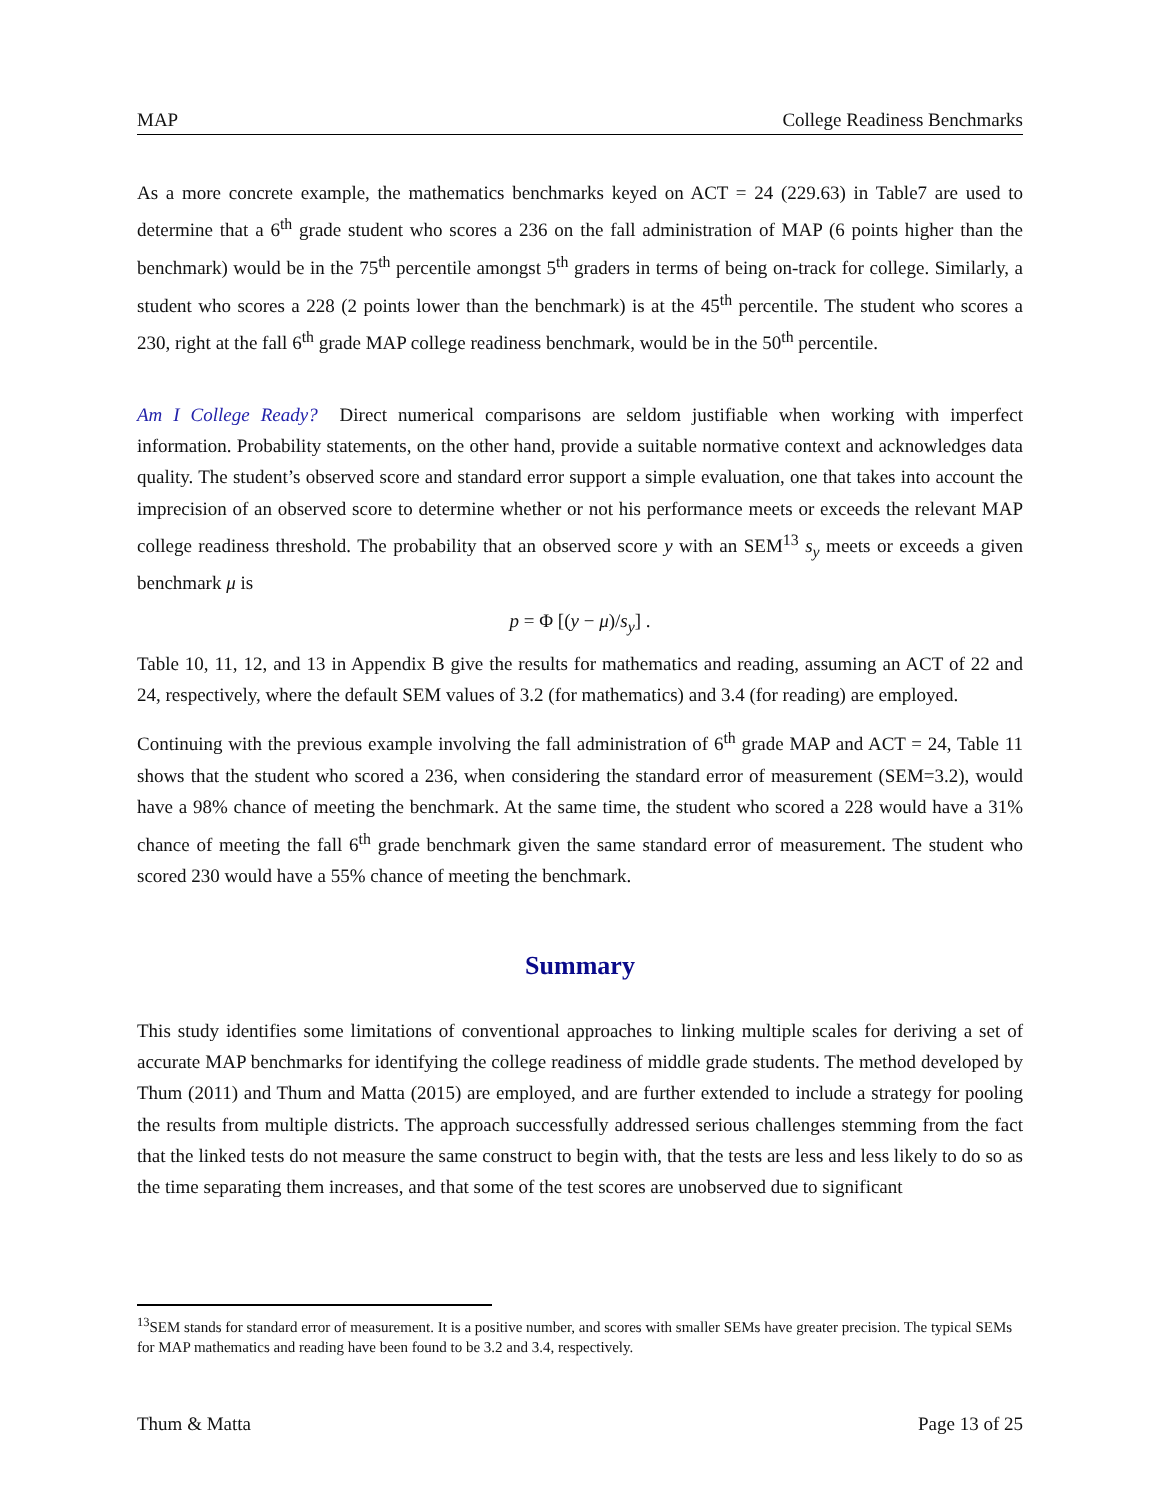MAP College Readiness Benchmarks
As a more concrete example, the mathematics benchmarks keyed on ACT = 24 (229.63) in Table7 are used to determine that a 6<sup>th</sup> grade student who scores a 236 on the fall administration of MAP (6 points higher than the benchmark) would be in the 75<sup>th</sup> percentile amongst 5<sup>th</sup> graders in terms of being on-track for college. Similarly, a student who scores a 228 (2 points lower than the benchmark) is at the 45<sup>th</sup> percentile. The student who scores a 230, right at the fall 6<sup>th</sup> grade MAP college readiness benchmark, would be in the 50<sup>th</sup> percentile.
Am I College Ready? Direct numerical comparisons are seldom justifiable when working with imperfect information. Probability statements, on the other hand, provide a suitable normative context and acknowledges data quality. The student’s observed score and standard error support a simple evaluation, one that takes into account the imprecision of an observed score to determine whether or not his performance meets or exceeds the relevant MAP college readiness threshold. The probability that an observed score y with an SEM<sup>13</sup> s<sub>y</sub> meets or exceeds a given benchmark μ is
p = Φ [(y − μ)/s<sub>y</sub>] .
Table 10, 11, 12, and 13 in Appendix B give the results for mathematics and reading, assuming an ACT of 22 and 24, respectively, where the default SEM values of 3.2 (for mathematics) and 3.4 (for reading) are employed.
Continuing with the previous example involving the fall administration of 6<sup>th</sup> grade MAP and ACT = 24, Table 11 shows that the student who scored a 236, when considering the standard error of measurement (SEM=3.2), would have a 98% chance of meeting the benchmark. At the same time, the student who scored a 228 would have a 31% chance of meeting the fall 6<sup>th</sup> grade benchmark given the same standard error of measurement. The student who scored 230 would have a 55% chance of meeting the benchmark.
Summary
This study identifies some limitations of conventional approaches to linking multiple scales for deriving a set of accurate MAP benchmarks for identifying the college readiness of middle grade students. The method developed by Thum (2011) and Thum and Matta (2015) are employed, and are further extended to include a strategy for pooling the results from multiple districts. The approach successfully addressed serious challenges stemming from the fact that the linked tests do not measure the same construct to begin with, that the tests are less and less likely to do so as the time separating them increases, and that some of the test scores are unobserved due to significant
<sup>13</sup> SEM stands for standard error of measurement. It is a positive number, and scores with smaller SEMs have greater precision. The typical SEMs for MAP mathematics and reading have been found to be 3.2 and 3.4, respectively.
Thum & Matta Page 13 of 25